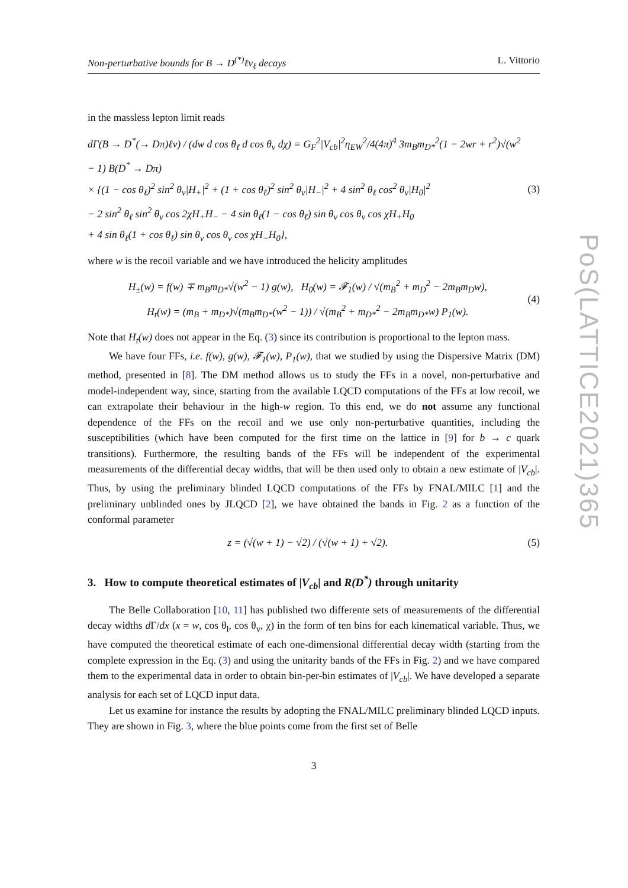PoS(LATTICE2021)365
Non-perturbative bounds for B → D<sup>(*)</sup>ℓν<sub>ℓ</sub> decays L. Vittorio
in the massless lepton limit reads
dΓ(B → D<sup>*</sup>(→ Dπ)ℓν) / (dw d cos θ<sub>ℓ</sub> d cos θ<sub>v</sub> dχ) = G<sub>F</sub><sup>2</sup>|V<sub>cb</sub>|<sup>2</sup>η<sub>EW</sub><sup>2</sup>/4(4π)<sup>4</sup> 3m<sub>B</sub>m<sub>D*</sub><sup>2</sup>(1 − 2wr + r<sup>2</sup>)√(w<sup>2</sup> − 1) B(D<sup>*</sup> → Dπ)
× {(1 − cos θ<sub>ℓ</sub>)<sup>2</sup> sin<sup>2</sup> θ<sub>v</sub>|H<sub>+</sub>|<sup>2</sup> + (1 + cos θ<sub>ℓ</sub>)<sup>2</sup> sin<sup>2</sup> θ<sub>v</sub>|H<sub>−</sub>|<sup>2</sup> + 4 sin<sup>2</sup> θ<sub>ℓ</sub> cos<sup>2</sup> θ<sub>v</sub>|H<sub>0</sub>|<sup>2</sup>
− 2 sin<sup>2</sup> θ<sub>ℓ</sub> sin<sup>2</sup> θ<sub>v</sub> cos 2χH<sub>+</sub>H<sub>−</sub> − 4 sin θ<sub>ℓ</sub>(1 − cos θ<sub>ℓ</sub>) sin θ<sub>v</sub> cos θ<sub>v</sub> cos χH<sub>+</sub>H<sub>0</sub>
+ 4 sin θ<sub>ℓ</sub>(1 + cos θ<sub>ℓ</sub>) sin θ<sub>v</sub> cos θ<sub>v</sub> cos χH<sub>−</sub>H<sub>0</sub>},
(3)
where w is the recoil variable and we have introduced the helicity amplitudes
H<sub>±</sub>(w) = f(w) ∓ m<sub>B</sub>m<sub>D*</sub>√(w<sup>2</sup> − 1) g(w), H<sub>0</sub>(w) = 𝓕<sub>1</sub>(w) / √(m<sub>B</sub><sup>2</sup> + m<sub>D</sub><sup>2</sup> − 2m<sub>B</sub>m<sub>D</sub>w),
H<sub>t</sub>(w) = (m<sub>B</sub> + m<sub>D*</sub>)√(m<sub>B</sub>m<sub>D*</sub>(w<sup>2</sup> − 1)) / √(m<sub>B</sub><sup>2</sup> + m<sub>D*</sub><sup>2</sup> − 2m<sub>B</sub>m<sub>D*</sub>w) P<sub>1</sub>(w).
(4)
Note that H<sub>t</sub>(w) does not appear in the Eq. (3) since its contribution is proportional to the lepton mass.
We have four FFs, i.e. f(w), g(w), 𝓕<sub>1</sub>(w), P<sub>1</sub>(w), that we studied by using the Dispersive Matrix (DM) method, presented in [8]. The DM method allows us to study the FFs in a novel, non-perturbative and model-independent way, since, starting from the available LQCD computations of the FFs at low recoil, we can extrapolate their behaviour in the high-w region. To this end, we do not assume any functional dependence of the FFs on the recoil and we use only non-perturbative quantities, including the susceptibilities (which have been computed for the first time on the lattice in [9] for b → c quark transitions). Furthermore, the resulting bands of the FFs will be independent of the experimental measurements of the differential decay widths, that will be then used only to obtain a new estimate of |V<sub>cb</sub>|. Thus, by using the preliminary blinded LQCD computations of the FFs by FNAL/MILC [1] and the preliminary unblinded ones by JLQCD [2], we have obtained the bands in Fig. 2 as a function of the conformal parameter
z = (√(w + 1) − √2) / (√(w + 1) + √2).
(5)
3. How to compute theoretical estimates of |V<sub>cb</sub>| and R(D<sup>*</sup>) through unitarity
The Belle Collaboration [10, 11] has published two differente sets of measurements of the differential decay widths d Γ/dx (x = w, cos θ<sub>l</sub>, cos θ<sub>v</sub>, χ) in the form of ten bins for each kinematical variable. Thus, we have computed the theoretical estimate of each one-dimensional differential decay width (starting from the complete expression in the Eq. (3) and using the unitarity bands of the FFs in Fig. 2) and we have compared them to the experimental data in order to obtain bin-per-bin estimates of |V<sub>cb</sub>|. We have developed a separate analysis for each set of LQCD input data.
Let us examine for instance the results by adopting the FNAL/MILC preliminary blinded LQCD inputs. They are shown in Fig. 3, where the blue points come from the first set of Belle
3